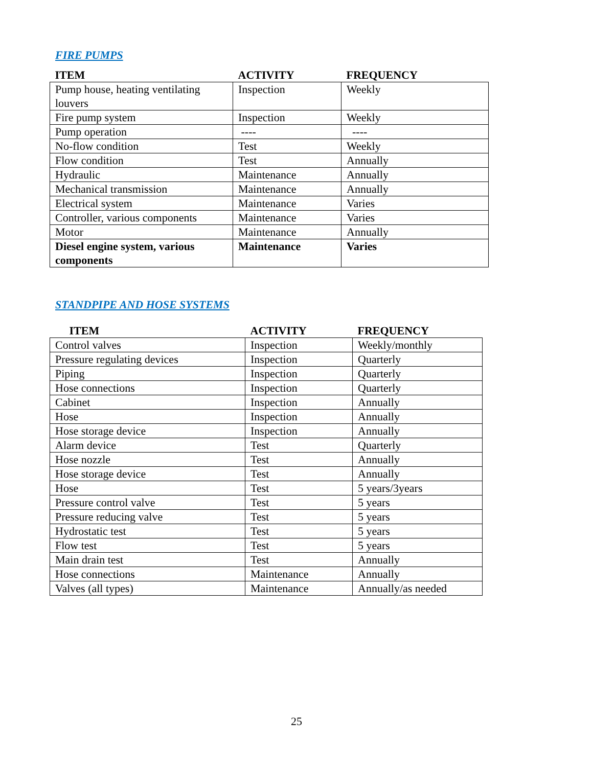FIRE PUMPS
| ITEM | ACTIVITY | FREQUENCY |
| --- | --- | --- |
| Pump house, heating ventilating louvers | Inspection | Weekly |
| Fire pump system | Inspection | Weekly |
| Pump operation | ---- | ---- |
| No-flow condition | Test | Weekly |
| Flow condition | Test | Annually |
| Hydraulic | Maintenance | Annually |
| Mechanical transmission | Maintenance | Annually |
| Electrical system | Maintenance | Varies |
| Controller, various components | Maintenance | Varies |
| Motor | Maintenance | Annually |
| Diesel engine system, various components | Maintenance | Varies |
STANDPIPE AND HOSE SYSTEMS
| ITEM | ACTIVITY | FREQUENCY |
| --- | --- | --- |
| Control valves | Inspection | Weekly/monthly |
| Pressure regulating devices | Inspection | Quarterly |
| Piping | Inspection | Quarterly |
| Hose connections | Inspection | Quarterly |
| Cabinet | Inspection | Annually |
| Hose | Inspection | Annually |
| Hose storage device | Inspection | Annually |
| Alarm device | Test | Quarterly |
| Hose nozzle | Test | Annually |
| Hose storage device | Test | Annually |
| Hose | Test | 5 years/3years |
| Pressure control valve | Test | 5 years |
| Pressure reducing valve | Test | 5 years |
| Hydrostatic test | Test | 5 years |
| Flow test | Test | 5 years |
| Main drain test | Test | Annually |
| Hose connections | Maintenance | Annually |
| Valves (all types) | Maintenance | Annually/as needed |
25